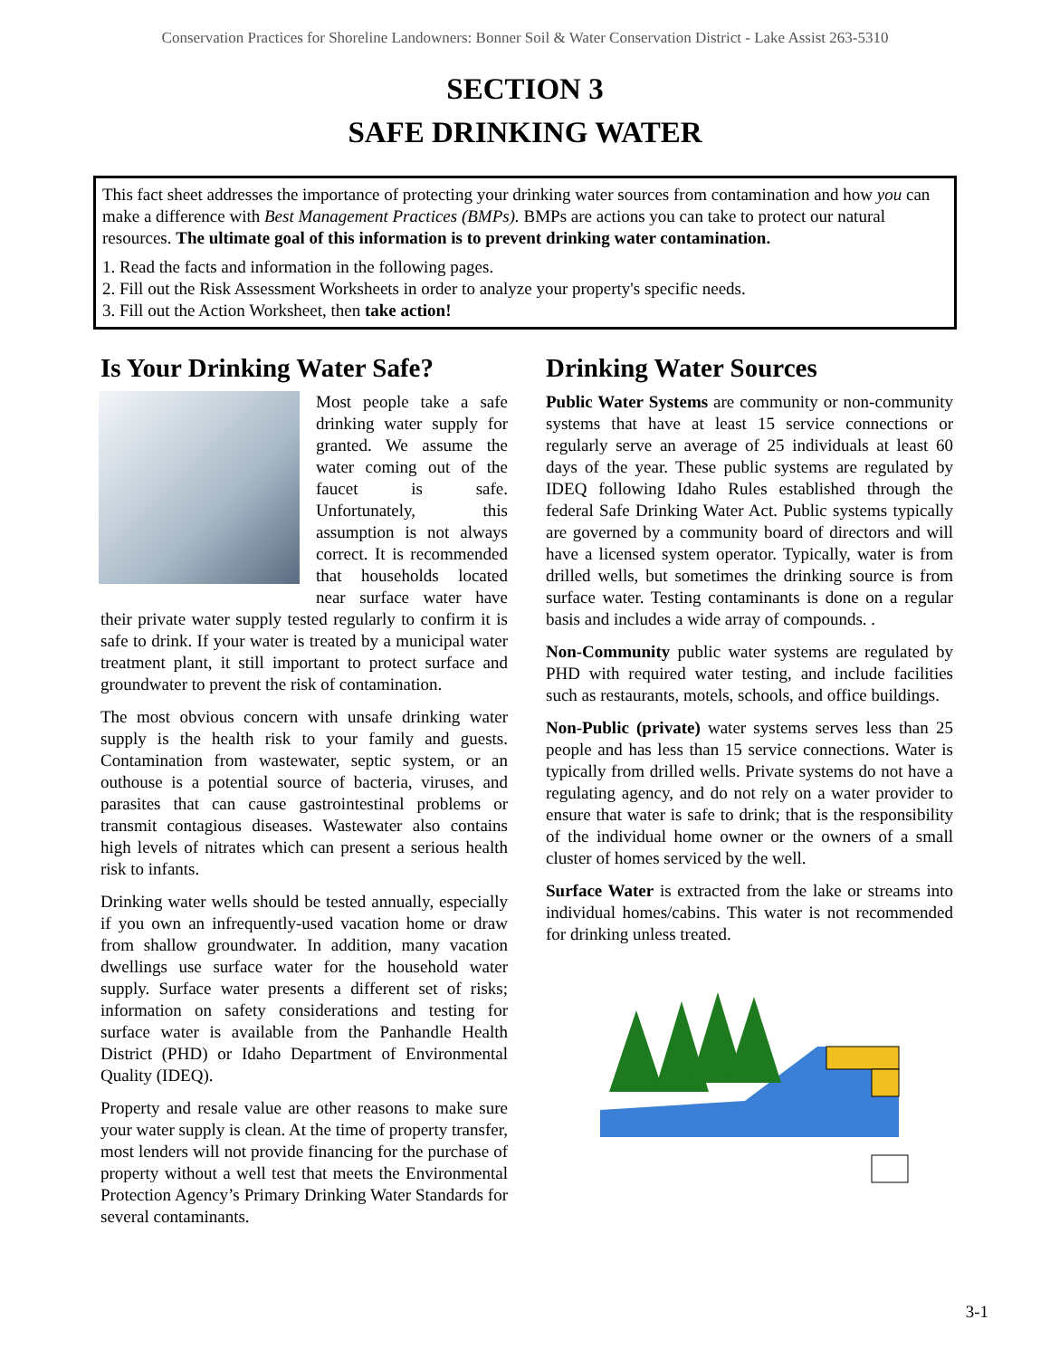Conservation Practices for Shoreline Landowners: Bonner Soil & Water Conservation District - Lake Assist 263-5310
SECTION 3
SAFE DRINKING WATER
This fact sheet addresses the importance of protecting your drinking water sources from contamination and how you can make a difference with Best Management Practices (BMPs). BMPs are actions you can take to protect our natural resources. The ultimate goal of this information is to prevent drinking water contamination.
1. Read the facts and information in the following pages.
2. Fill out the Risk Assessment Worksheets in order to analyze your property's specific needs.
3. Fill out the Action Worksheet, then take action!
Is Your Drinking Water Safe?
Most people take a safe drinking water supply for granted. We assume the water coming out of the faucet is safe. Unfortunately, this assumption is not always correct. It is recommended that households located near surface water have their private water supply tested regularly to confirm it is safe to drink. If your water is treated by a municipal water treatment plant, it still important to protect surface and groundwater to prevent the risk of contamination.
The most obvious concern with unsafe drinking water supply is the health risk to your family and guests. Contamination from wastewater, septic system, or an outhouse is a potential source of bacteria, viruses, and parasites that can cause gastrointestinal problems or transmit contagious diseases. Wastewater also contains high levels of nitrates which can present a serious health risk to infants.
Drinking water wells should be tested annually, especially if you own an infrequently-used vacation home or draw from shallow groundwater. In addition, many vacation dwellings use surface water for the household water supply. Surface water presents a different set of risks; information on safety considerations and testing for surface water is available from the Panhandle Health District (PHD) or Idaho Department of Environmental Quality (IDEQ).
Property and resale value are other reasons to make sure your water supply is clean. At the time of property transfer, most lenders will not provide financing for the purchase of property without a well test that meets the Environmental Protection Agency’s Primary Drinking Water Standards for several contaminants.
Drinking Water Sources
Public Water Systems are community or non-community systems that have at least 15 service connections or regularly serve an average of 25 individuals at least 60 days of the year. These public systems are regulated by IDEQ following Idaho Rules established through the federal Safe Drinking Water Act. Public systems typically are governed by a community board of directors and will have a licensed system operator. Typically, water is from drilled wells, but sometimes the drinking source is from surface water. Testing contaminants is done on a regular basis and includes a wide array of compounds. .
Non-Community public water systems are regulated by PHD with required water testing, and include facilities such as restaurants, motels, schools, and office buildings.
Non-Public (private) water systems serves less than 25 people and has less than 15 service connections. Water is typically from drilled wells. Private systems do not have a regulating agency, and do not rely on a water provider to ensure that water is safe to drink; that is the responsibility of the individual home owner or the owners of a small cluster of homes serviced by the well.
Surface Water is extracted from the lake or streams into individual homes/cabins. This water is not recommended for drinking unless treated.
3-1